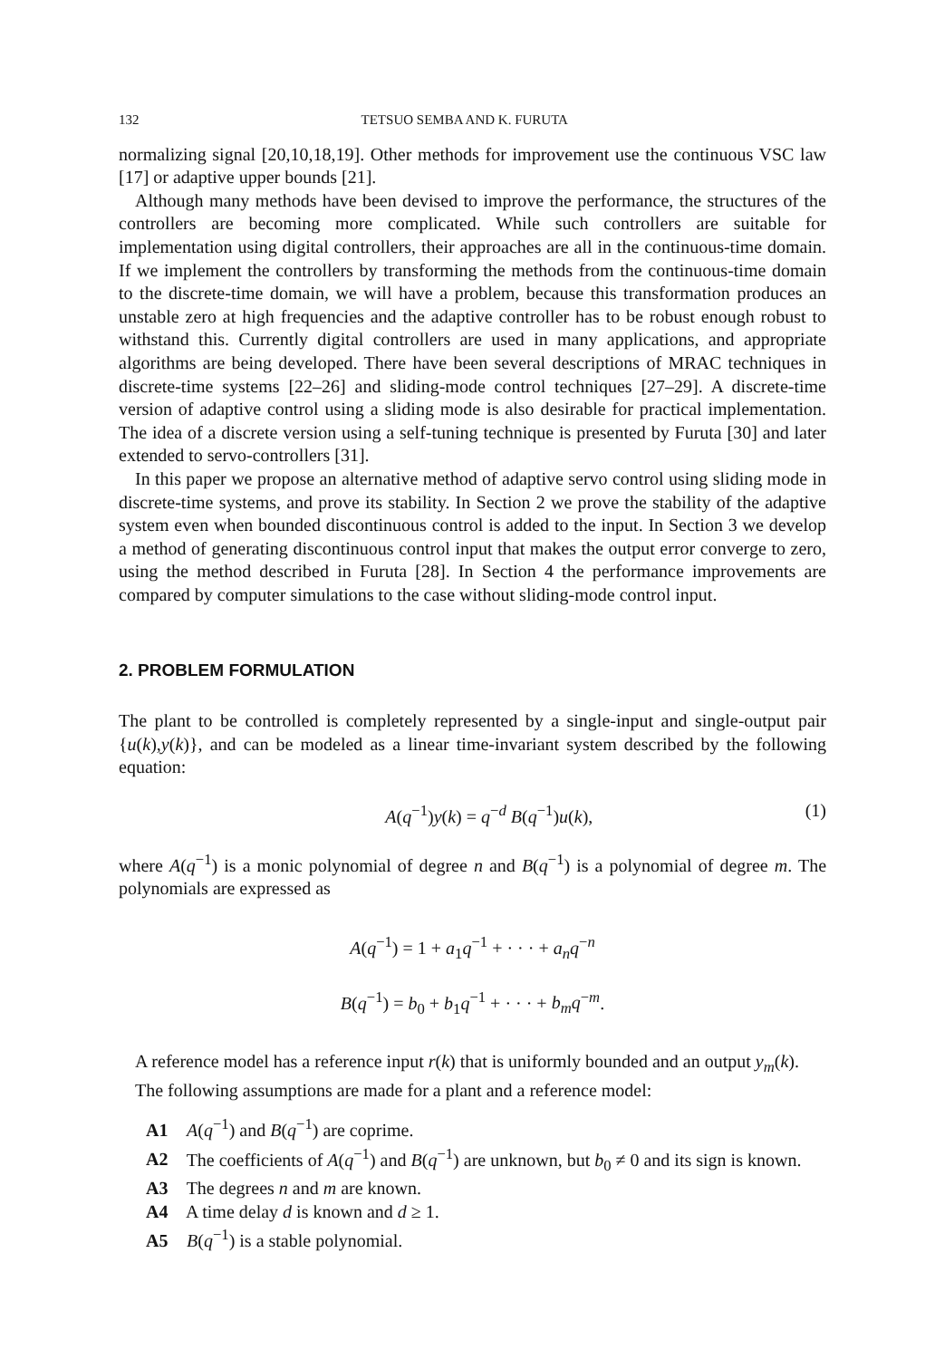132 TETSUO SEMBA AND K. FURUTA
normalizing signal [20,10,18,19]. Other methods for improvement use the continuous VSC law [17] or adaptive upper bounds [21].
Although many methods have been devised to improve the performance, the structures of the controllers are becoming more complicated. While such controllers are suitable for implementation using digital controllers, their approaches are all in the continuous-time domain. If we implement the controllers by transforming the methods from the continuous-time domain to the discrete-time domain, we will have a problem, because this transformation produces an unstable zero at high frequencies and the adaptive controller has to be robust enough robust to withstand this. Currently digital controllers are used in many applications, and appropriate algorithms are being developed. There have been several descriptions of MRAC techniques in discrete-time systems [22–26] and sliding-mode control techniques [27–29]. A discrete-time version of adaptive control using a sliding mode is also desirable for practical implementation. The idea of a discrete version using a self-tuning technique is presented by Furuta [30] and later extended to servo-controllers [31].
In this paper we propose an alternative method of adaptive servo control using sliding mode in discrete-time systems, and prove its stability. In Section 2 we prove the stability of the adaptive system even when bounded discontinuous control is added to the input. In Section 3 we develop a method of generating discontinuous control input that makes the output error converge to zero, using the method described in Furuta [28]. In Section 4 the performance improvements are compared by computer simulations to the case without sliding-mode control input.
2. PROBLEM FORMULATION
The plant to be controlled is completely represented by a single-input and single-output pair {u(k),y(k)}, and can be modeled as a linear time-invariant system described by the following equation:
A(q<sup>−1</sup>)y(k) = q<sup>−d</sup> B(q<sup>−1</sup>)u(k), (1)
where A(q<sup>−1</sup>) is a monic polynomial of degree n and B(q<sup>−1</sup>) is a polynomial of degree m. The polynomials are expressed as
A(q<sup>−1</sup>) = 1 + a<sub>1</sub>q<sup>−1</sup> + · · · + a<sub>n</sub>q<sup>−n</sup>
B(q<sup>−1</sup>) = b<sub>0</sub> + b<sub>1</sub>q<sup>−1</sup> + · · · + b<sub>m</sub>q<sup>−m</sup>.
A reference model has a reference input r(k) that is uniformly bounded and an output y<sub>m</sub>(k).
The following assumptions are made for a plant and a reference model:
A1 A(q<sup>−1</sup>) and B(q<sup>−1</sup>) are coprime.
A2 The coefficients of A(q<sup>−1</sup>) and B(q<sup>−1</sup>) are unknown, but b<sub>0</sub> ≠ 0 and its sign is known.
A3 The degrees n and m are known.
A4 A time delay d is known and d ≥ 1.
A5 B(q<sup>−1</sup>) is a stable polynomial.